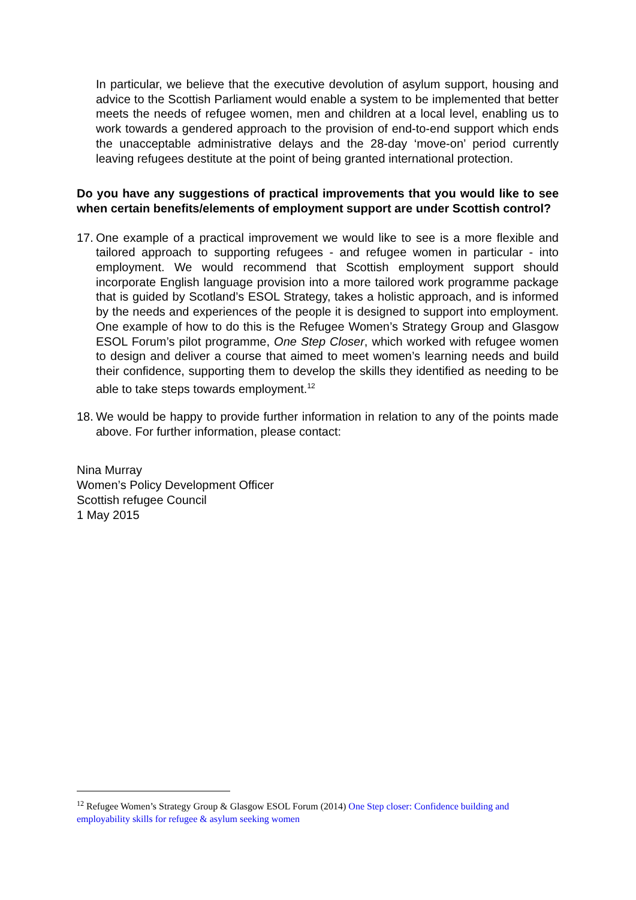In particular, we believe that the executive devolution of asylum support, housing and advice to the Scottish Parliament would enable a system to be implemented that better meets the needs of refugee women, men and children at a local level, enabling us to work towards a gendered approach to the provision of end-to-end support which ends the unacceptable administrative delays and the 28-day ‘move-on’ period currently leaving refugees destitute at the point of being granted international protection.
Do you have any suggestions of practical improvements that you would like to see when certain benefits/elements of employment support are under Scottish control?
17. One example of a practical improvement we would like to see is a more flexible and tailored approach to supporting refugees - and refugee women in particular - into employment. We would recommend that Scottish employment support should incorporate English language provision into a more tailored work programme package that is guided by Scotland’s ESOL Strategy, takes a holistic approach, and is informed by the needs and experiences of the people it is designed to support into employment. One example of how to do this is the Refugee Women’s Strategy Group and Glasgow ESOL Forum’s pilot programme, One Step Closer, which worked with refugee women to design and deliver a course that aimed to meet women’s learning needs and build their confidence, supporting them to develop the skills they identified as needing to be able to take steps towards employment.<sup>12</sup>
18. We would be happy to provide further information in relation to any of the points made above. For further information, please contact:
Nina Murray
Women’s Policy Development Officer
Scottish refugee Council
1 May 2015
<sup>12</sup> Refugee Women’s Strategy Group & Glasgow ESOL Forum (2014) One Step closer: Confidence building and employability skills for refugee & asylum seeking women